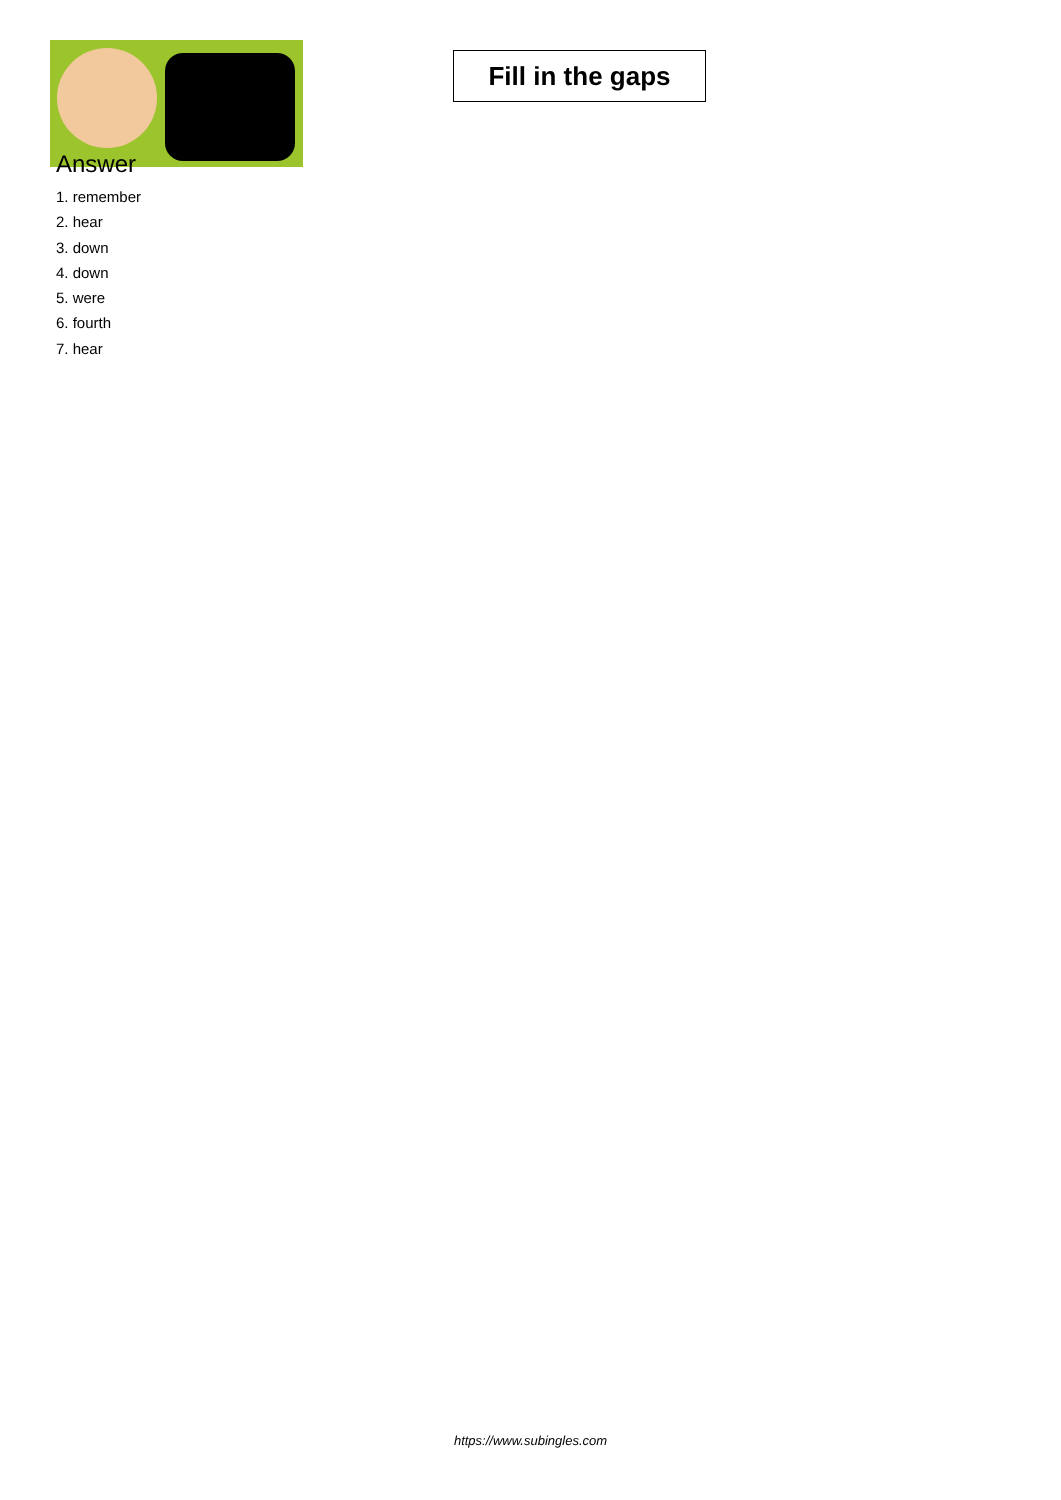Fill in the gaps
Answer
1. remember
2. hear
3. down
4. down
5. were
6. fourth
7. hear
https://www.subingles.com